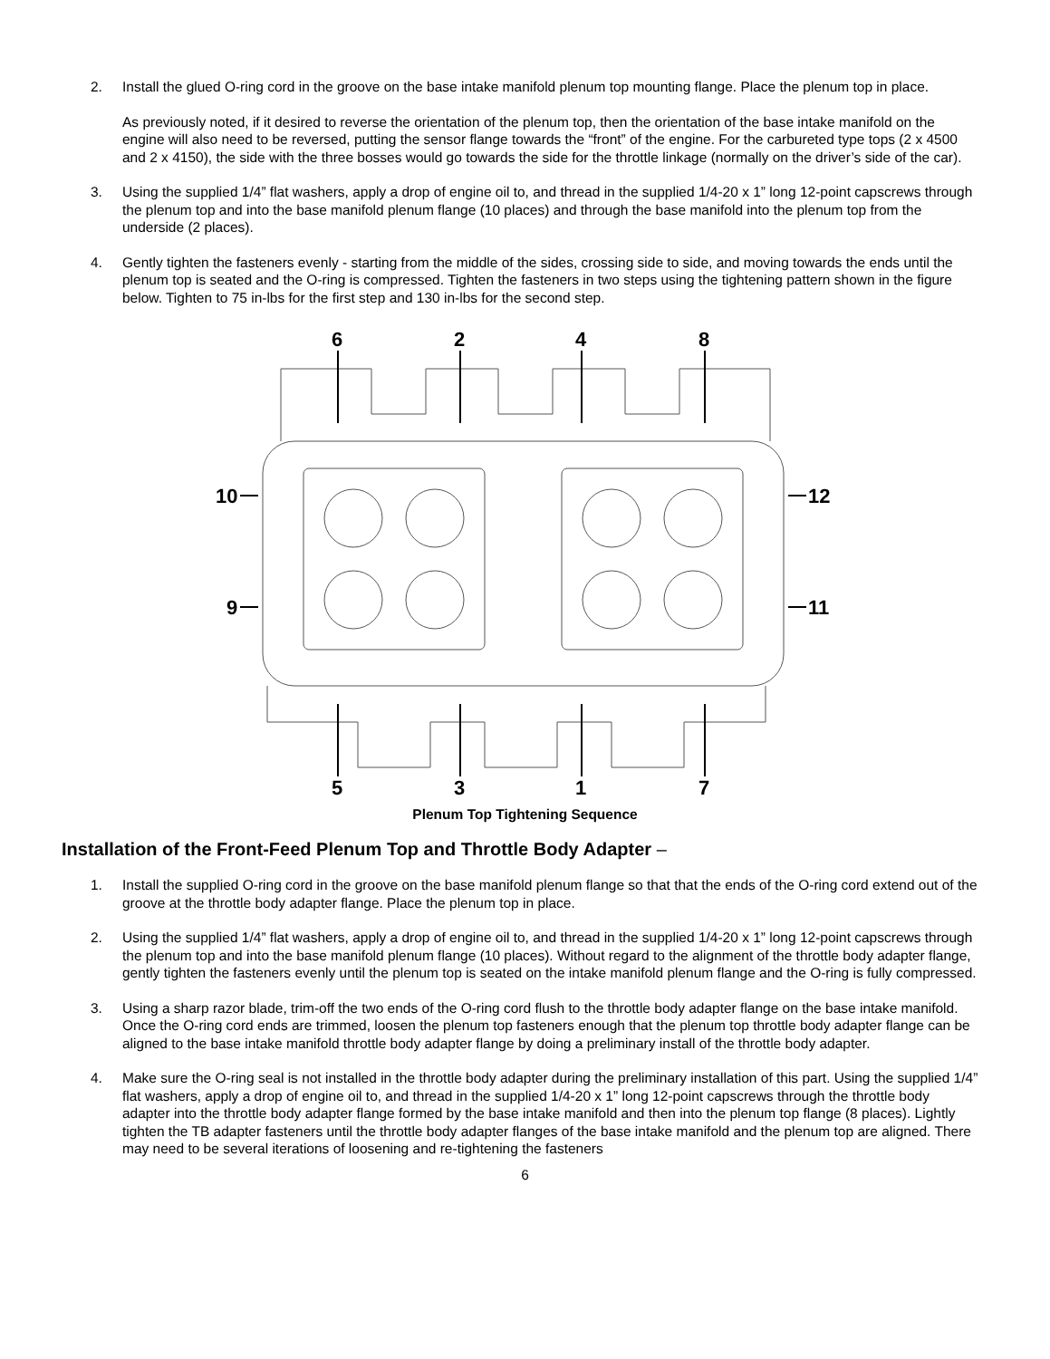2. Install the glued O-ring cord in the groove on the base intake manifold plenum top mounting flange. Place the plenum top in place.
As previously noted, if it desired to reverse the orientation of the plenum top, then the orientation of the base intake manifold on the engine will also need to be reversed, putting the sensor flange towards the “front” of the engine. For the carbureted type tops (2 x 4500 and 2 x 4150), the side with the three bosses would go towards the side for the throttle linkage (normally on the driver’s side of the car).
3. Using the supplied 1/4” flat washers, apply a drop of engine oil to, and thread in the supplied 1/4-20 x 1” long 12-point capscrews through the plenum top and into the base manifold plenum flange (10 places) and through the base manifold into the plenum top from the underside (2 places).
4. Gently tighten the fasteners evenly - starting from the middle of the sides, crossing side to side, and moving towards the ends until the plenum top is seated and the O-ring is compressed. Tighten the fasteners in two steps using the tightening pattern shown in the figure below. Tighten to 75 in-lbs for the first step and 130 in-lbs for the second step.
6
2
4
8
5
3
1
7
10
9
12
11
Plenum Top Tightening Sequence
Installation of the Front-Feed Plenum Top and Throttle Body Adapter –
1. Install the supplied O-ring cord in the groove on the base manifold plenum flange so that that the ends of the O-ring cord extend out of the groove at the throttle body adapter flange. Place the plenum top in place.
2. Using the supplied 1/4” flat washers, apply a drop of engine oil to, and thread in the supplied 1/4-20 x 1” long 12-point capscrews through the plenum top and into the base manifold plenum flange (10 places). Without regard to the alignment of the throttle body adapter flange, gently tighten the fasteners evenly until the plenum top is seated on the intake manifold plenum flange and the O-ring is fully compressed.
3. Using a sharp razor blade, trim-off the two ends of the O-ring cord flush to the throttle body adapter flange on the base intake manifold. Once the O-ring cord ends are trimmed, loosen the plenum top fasteners enough that the plenum top throttle body adapter flange can be aligned to the base intake manifold throttle body adapter flange by doing a preliminary install of the throttle body adapter.
4. Make sure the O-ring seal is not installed in the throttle body adapter during the preliminary installation of this part. Using the supplied 1/4” flat washers, apply a drop of engine oil to, and thread in the supplied 1/4-20 x 1” long 12-point capscrews through the throttle body adapter into the throttle body adapter flange formed by the base intake manifold and then into the plenum top flange (8 places). Lightly tighten the TB adapter fasteners until the throttle body adapter flanges of the base intake manifold and the plenum top are aligned. There may need to be several iterations of loosening and re-tightening the fasteners
6